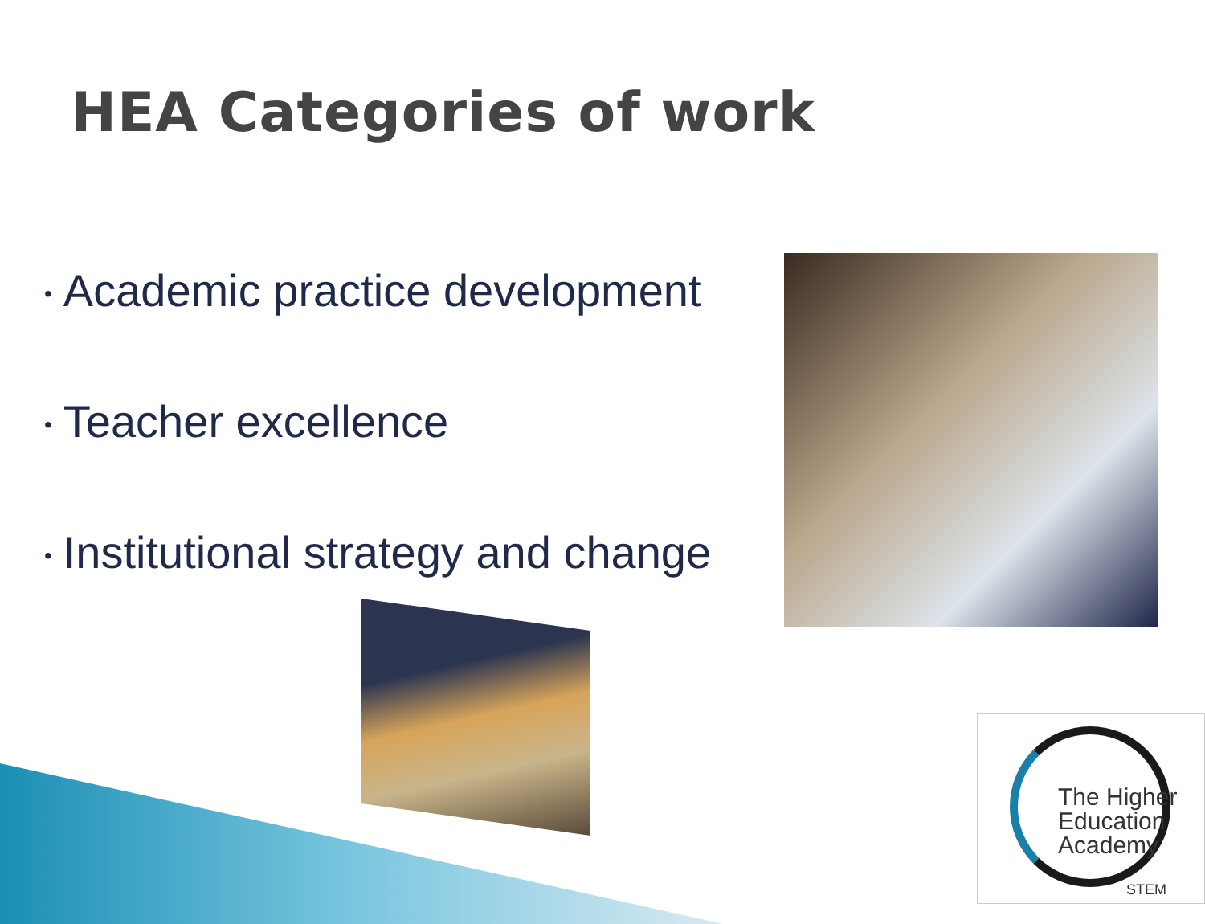HEA Categories of work
• Academic practice development
• Teacher excellence
• Institutional strategy and change
The Higher
Education
Academy
STEM